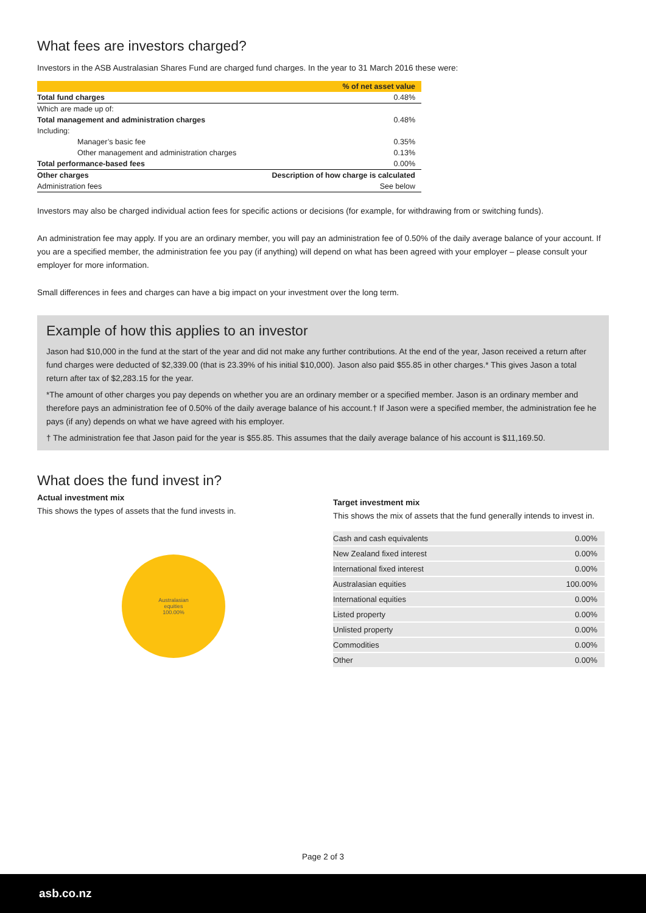What fees are investors charged?
Investors in the ASB Australasian Shares Fund are charged fund charges. In the year to 31 March 2016 these were:
| | % of net asset value |
| --- | --- |
| Total fund charges | 0.48% |
| Which are made up of: | |
| Total management and administration charges | 0.48% |
| Including: | |
| Manager’s basic fee | 0.35% |
| Other management and administration charges | 0.13% |
| Total performance-based fees | 0.00% |
| Other charges | Description of how charge is calculated |
| Administration fees | See below |
Investors may also be charged individual action fees for specific actions or decisions (for example, for withdrawing from or switching funds).
An administration fee may apply. If you are an ordinary member, you will pay an administration fee of 0.50% of the daily average balance of your account. If you are a specified member, the administration fee you pay (if anything) will depend on what has been agreed with your employer – please consult your employer for more information.
Small differences in fees and charges can have a big impact on your investment over the long term.
Example of how this applies to an investor
Jason had $10,000 in the fund at the start of the year and did not make any further contributions. At the end of the year, Jason received a return after fund charges were deducted of $2,339.00 (that is 23.39% of his initial $10,000). Jason also paid $55.85 in other charges.* This gives Jason a total return after tax of $2,283.15 for the year.
*The amount of other charges you pay depends on whether you are an ordinary member or a specified member. Jason is an ordinary member and therefore pays an administration fee of 0.50% of the daily average balance of his account.† If Jason were a specified member, the administration fee he pays (if any) depends on what we have agreed with his employer.
† The administration fee that Jason paid for the year is $55.85. This assumes that the daily average balance of his account is $11,169.50.
What does the fund invest in?
Actual investment mix
This shows the types of assets that the fund invests in.
Australasian
equities
100.00%
Target investment mix
This shows the mix of assets that the fund generally intends to invest in.
| Cash and cash equivalents | 0.00% |
| New Zealand fixed interest | 0.00% |
| International fixed interest | 0.00% |
| Australasian equities | 100.00% |
| International equities | 0.00% |
| Listed property | 0.00% |
| Unlisted property | 0.00% |
| Commodities | 0.00% |
| Other | 0.00% |
Page 2 of 3
asb.co.nz